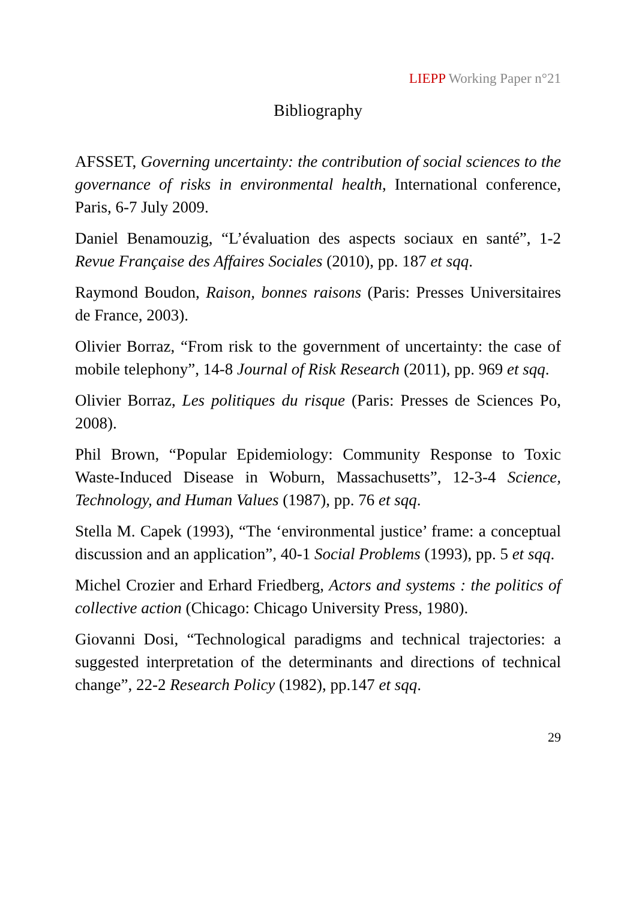LIEPP Working Paper n°21
Bibliography
AFSSET, Governing uncertainty: the contribution of social sciences to the governance of risks in environmental health, International conference, Paris, 6-7 July 2009.
Daniel Benamouzig, “L’évaluation des aspects sociaux en santé”, 1-2 Revue Française des Affaires Sociales (2010), pp. 187 et sqq.
Raymond Boudon, Raison, bonnes raisons (Paris: Presses Universitaires de France, 2003).
Olivier Borraz, “From risk to the government of uncertainty: the case of mobile telephony”, 14-8 Journal of Risk Research (2011), pp. 969 et sqq.
Olivier Borraz, Les politiques du risque (Paris: Presses de Sciences Po, 2008).
Phil Brown, “Popular Epidemiology: Community Response to Toxic Waste-Induced Disease in Woburn, Massachusetts”, 12-3-4 Science, Technology, and Human Values (1987), pp. 76 et sqq.
Stella M. Capek (1993), “The ‘environmental justice’ frame: a conceptual discussion and an application”, 40-1 Social Problems (1993), pp. 5 et sqq.
Michel Crozier and Erhard Friedberg, Actors and systems : the politics of collective action (Chicago: Chicago University Press, 1980).
Giovanni Dosi, “Technological paradigms and technical trajectories: a suggested interpretation of the determinants and directions of technical change”, 22-2 Research Policy (1982), pp.147 et sqq.
29